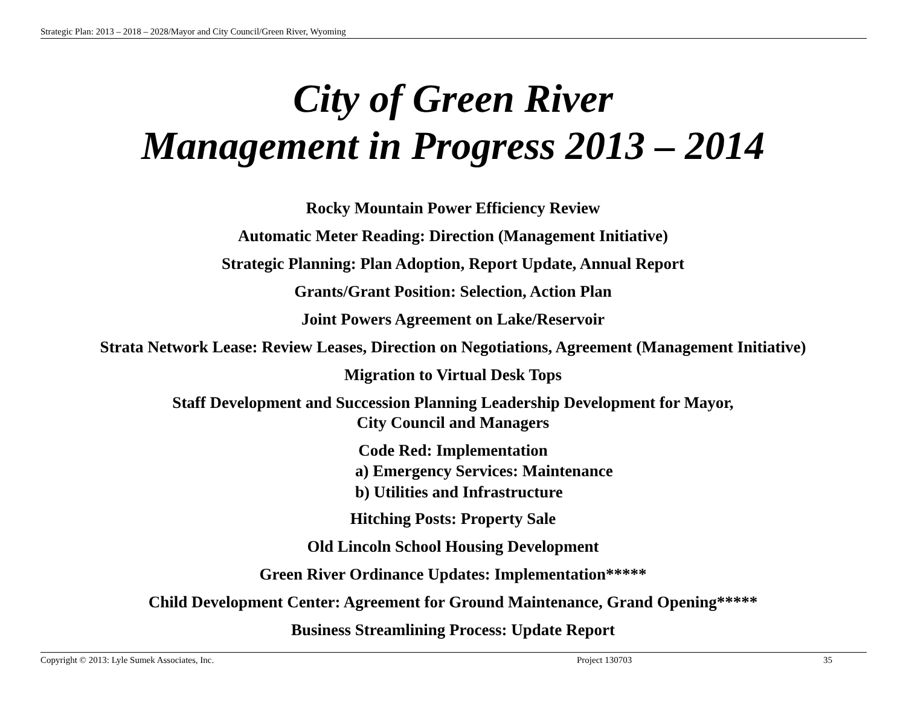Strategic Plan: 2013 – 2018 – 2028/Mayor and City Council/Green River, Wyoming
City of Green River
Management in Progress 2013 – 2014
Rocky Mountain Power Efficiency Review
Automatic Meter Reading: Direction (Management Initiative)
Strategic Planning: Plan Adoption, Report Update, Annual Report
Grants/Grant Position: Selection, Action Plan
Joint Powers Agreement on Lake/Reservoir
Strata Network Lease: Review Leases, Direction on Negotiations, Agreement (Management Initiative)
Migration to Virtual Desk Tops
Staff Development and Succession Planning Leadership Development for Mayor,
City Council and Managers
Code Red: Implementation
a) Emergency Services: Maintenance
b) Utilities and Infrastructure
Hitching Posts: Property Sale
Old Lincoln School Housing Development
Green River Ordinance Updates: Implementation*****
Child Development Center: Agreement for Ground Maintenance, Grand Opening*****
Business Streamlining Process: Update Report
Copyright © 2013: Lyle Sumek Associates, Inc. Project 130703 35